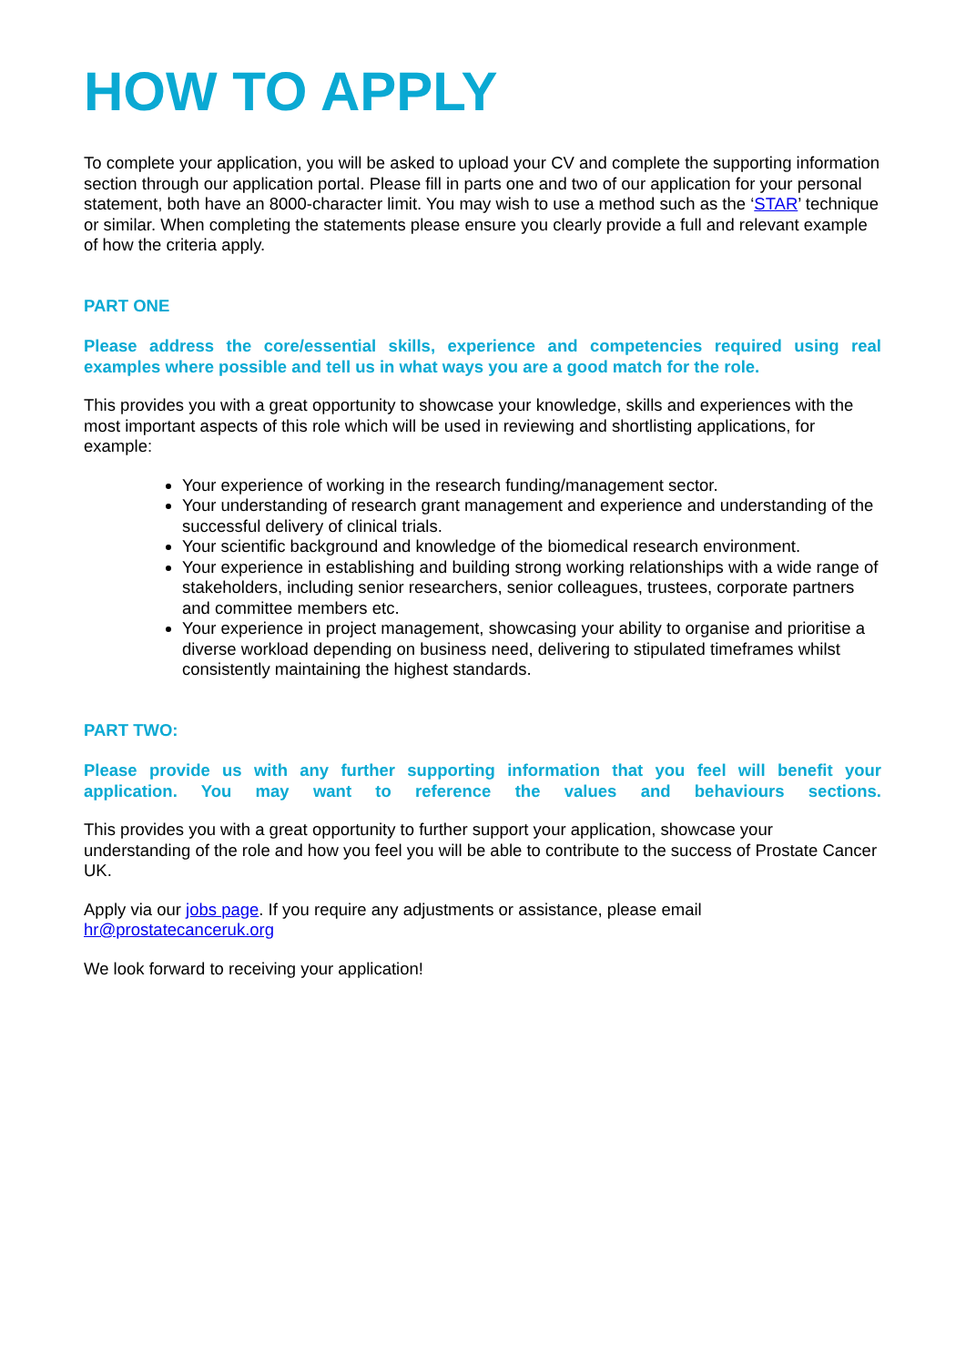HOW TO APPLY
To complete your application, you will be asked to upload your CV and complete the supporting information section through our application portal. Please fill in parts one and two of our application for your personal statement, both have an 8000-character limit. You may wish to use a method such as the ‘STAR’ technique or similar. When completing the statements please ensure you clearly provide a full and relevant example of how the criteria apply.
PART ONE
Please address the core/essential skills, experience and competencies required using real examples where possible and tell us in what ways you are a good match for the role.
This provides you with a great opportunity to showcase your knowledge, skills and experiences with the most important aspects of this role which will be used in reviewing and shortlisting applications, for example:
Your experience of working in the research funding/management sector.
Your understanding of research grant management and experience and understanding of the successful delivery of clinical trials.
Your scientific background and knowledge of the biomedical research environment.
Your experience in establishing and building strong working relationships with a wide range of stakeholders, including senior researchers, senior colleagues, trustees, corporate partners and committee members etc.
Your experience in project management, showcasing your ability to organise and prioritise a diverse workload depending on business need, delivering to stipulated timeframes whilst consistently maintaining the highest standards.
PART TWO:
Please provide us with any further supporting information that you feel will benefit your application. You may want to reference the values and behaviours sections.
This provides you with a great opportunity to further support your application, showcase your understanding of the role and how you feel you will be able to contribute to the success of Prostate Cancer UK.
Apply via our jobs page. If you require any adjustments or assistance, please email hr@prostatecanceruk.org
We look forward to receiving your application!